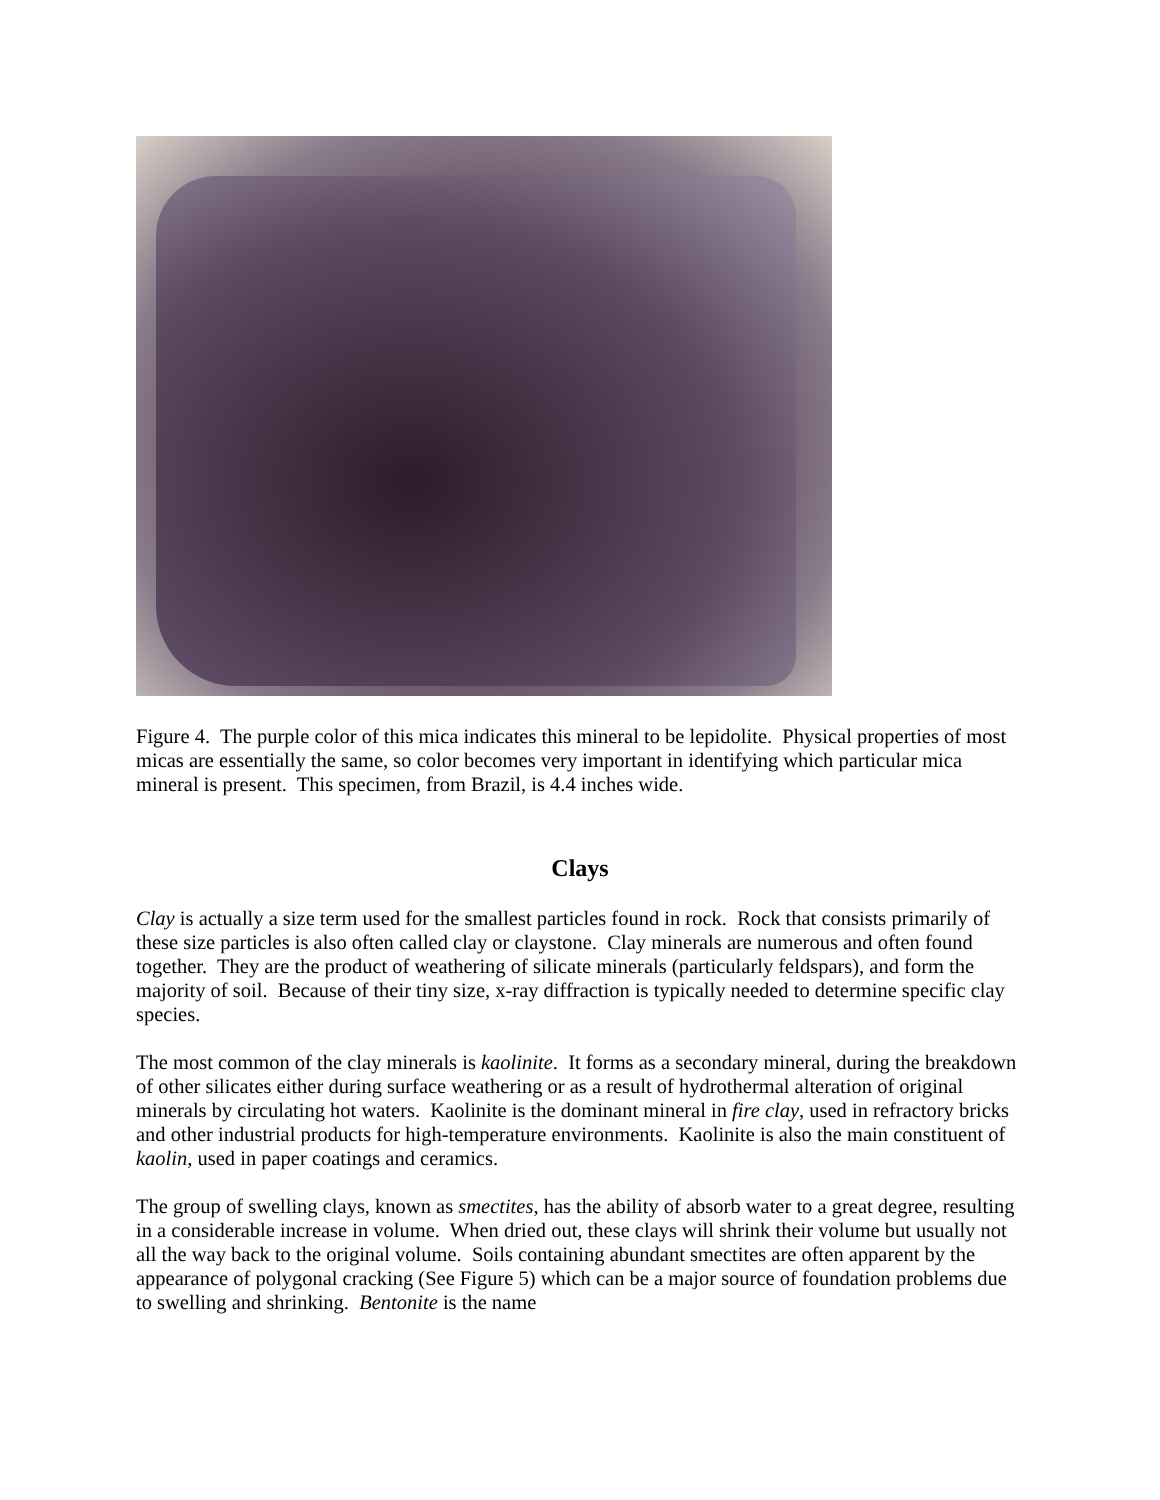Figure 4. The purple color of this mica indicates this mineral to be lepidolite. Physical properties of most micas are essentially the same, so color becomes very important in identifying which particular mica mineral is present. This specimen, from Brazil, is 4.4 inches wide.
Clays
Clay is actually a size term used for the smallest particles found in rock. Rock that consists primarily of these size particles is also often called clay or claystone. Clay minerals are numerous and often found together. They are the product of weathering of silicate minerals (particularly feldspars), and form the majority of soil. Because of their tiny size, x-ray diffraction is typically needed to determine specific clay species.
The most common of the clay minerals is kaolinite. It forms as a secondary mineral, during the breakdown of other silicates either during surface weathering or as a result of hydrothermal alteration of original minerals by circulating hot waters. Kaolinite is the dominant mineral in fire clay, used in refractory bricks and other industrial products for high-temperature environments. Kaolinite is also the main constituent of kaolin, used in paper coatings and ceramics.
The group of swelling clays, known as smectites, has the ability of absorb water to a great degree, resulting in a considerable increase in volume. When dried out, these clays will shrink their volume but usually not all the way back to the original volume. Soils containing abundant smectites are often apparent by the appearance of polygonal cracking (See Figure 5) which can be a major source of foundation problems due to swelling and shrinking. Bentonite is the name